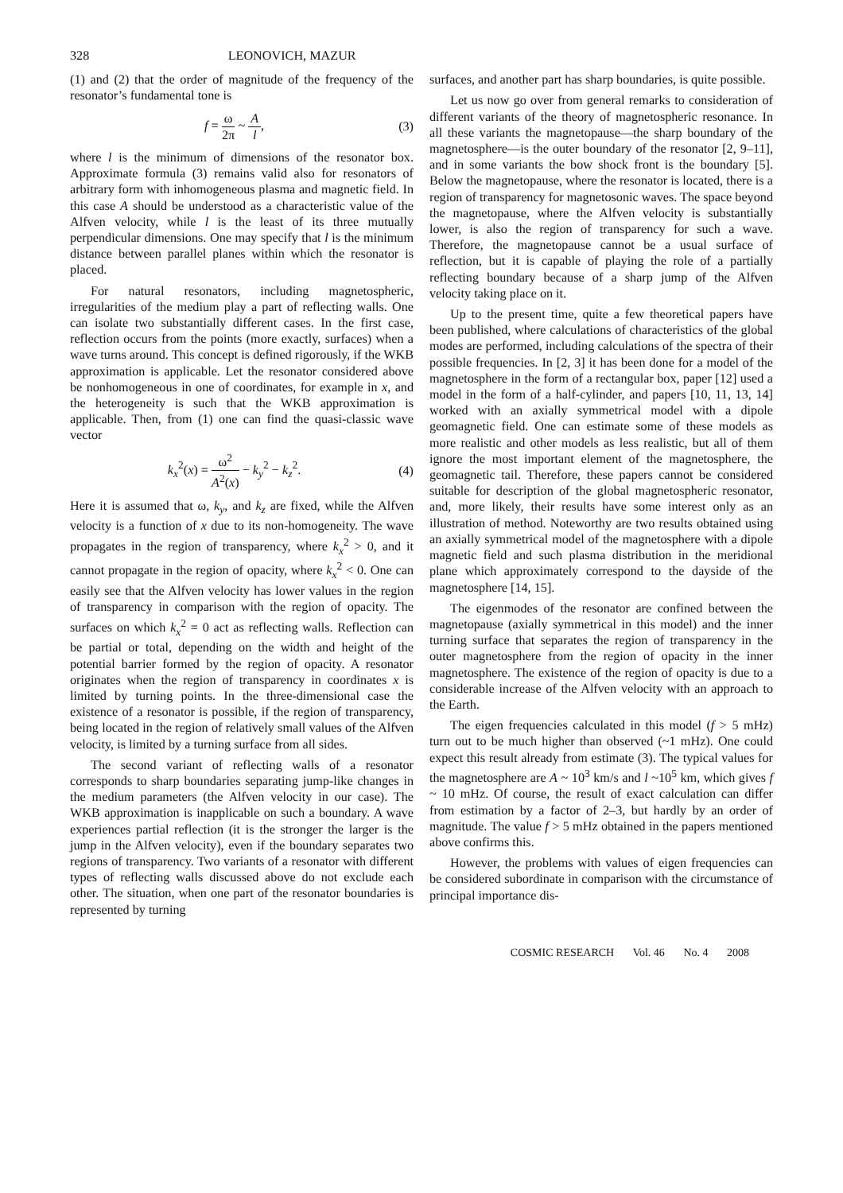328 LEONOVICH, MAZUR
(1) and (2) that the order of magnitude of the frequency of the resonator’s fundamental tone is
f = ω 2π ~ A l, (3)
where l is the minimum of dimensions of the resonator box. Approximate formula (3) remains valid also for resonators of arbitrary form with inhomogeneous plasma and magnetic field. In this case A should be understood as a characteristic value of the Alfven velocity, while l is the least of its three mutually perpendicular dimensions. One may specify that l is the minimum distance between parallel planes within which the resonator is placed.
For natural resonators, including magnetospheric, irregularities of the medium play a part of reflecting walls. One can isolate two substantially different cases. In the first case, reflection occurs from the points (more exactly, surfaces) when a wave turns around. This concept is defined rigorously, if the WKB approximation is applicable. Let the resonator considered above be nonhomogeneous in one of coordinates, for example in x, and the heterogeneity is such that the WKB approximation is applicable. Then, from (1) one can find the quasi-classic wave vector
k<sub>x</sub><sup>2</sup>(x) = ω<sup>2</sup> A<sup>2</sup>(x) − k<sub>y</sub><sup>2</sup> − k<sub>z</sub><sup>2</sup>. (4)
Here it is assumed that ω, k<sub>y</sub>, and k<sub>z</sub> are fixed, while the Alfven velocity is a function of x due to its non-homogeneity. The wave propagates in the region of transparency, where k<sub>x</sub><sup>2</sup> > 0, and it cannot propagate in the region of opacity, where k<sub>x</sub><sup>2</sup> < 0. One can easily see that the Alfven velocity has lower values in the region of transparency in comparison with the region of opacity. The surfaces on which k<sub>x</sub><sup>2</sup> = 0 act as reflecting walls. Reflection can be partial or total, depending on the width and height of the potential barrier formed by the region of opacity. A resonator originates when the region of transparency in coordinates x is limited by turning points. In the three-dimensional case the existence of a resonator is possible, if the region of transparency, being located in the region of relatively small values of the Alfven velocity, is limited by a turning surface from all sides.
The second variant of reflecting walls of a resonator corresponds to sharp boundaries separating jump-like changes in the medium parameters (the Alfven velocity in our case). The WKB approximation is inapplicable on such a boundary. A wave experiences partial reflection (it is the stronger the larger is the jump in the Alfven velocity), even if the boundary separates two regions of transparency. Two variants of a resonator with different types of reflecting walls discussed above do not exclude each other. The situation, when one part of the resonator boundaries is represented by turning
surfaces, and another part has sharp boundaries, is quite possible.
Let us now go over from general remarks to consideration of different variants of the theory of magnetospheric resonance. In all these variants the magnetopause—the sharp boundary of the magnetosphere—is the outer boundary of the resonator [2, 9–11], and in some variants the bow shock front is the boundary [5]. Below the magnetopause, where the resonator is located, there is a region of transparency for magnetosonic waves. The space beyond the magnetopause, where the Alfven velocity is substantially lower, is also the region of transparency for such a wave. Therefore, the magnetopause cannot be a usual surface of reflection, but it is capable of playing the role of a partially reflecting boundary because of a sharp jump of the Alfven velocity taking place on it.
Up to the present time, quite a few theoretical papers have been published, where calculations of characteristics of the global modes are performed, including calculations of the spectra of their possible frequencies. In [2, 3] it has been done for a model of the magnetosphere in the form of a rectangular box, paper [12] used a model in the form of a half-cylinder, and papers [10, 11, 13, 14] worked with an axially symmetrical model with a dipole geomagnetic field. One can estimate some of these models as more realistic and other models as less realistic, but all of them ignore the most important element of the magnetosphere, the geomagnetic tail. Therefore, these papers cannot be considered suitable for description of the global magnetospheric resonator, and, more likely, their results have some interest only as an illustration of method. Noteworthy are two results obtained using an axially symmetrical model of the magnetosphere with a dipole magnetic field and such plasma distribution in the meridional plane which approximately correspond to the dayside of the magnetosphere [14, 15].
The eigenmodes of the resonator are confined between the magnetopause (axially symmetrical in this model) and the inner turning surface that separates the region of transparency in the outer magnetosphere from the region of opacity in the inner magnetosphere. The existence of the region of opacity is due to a considerable increase of the Alfven velocity with an approach to the Earth.
The eigen frequencies calculated in this model (f > 5 mHz) turn out to be much higher than observed (~1 mHz). One could expect this result already from estimate (3). The typical values for the magnetosphere are A ~ 10<sup>3</sup> km/s and l ~10<sup>5</sup> km, which gives f ~ 10 mHz. Of course, the result of exact calculation can differ from estimation by a factor of 2–3, but hardly by an order of magnitude. The value f > 5 mHz obtained in the papers mentioned above confirms this.
However, the problems with values of eigen frequencies can be considered subordinate in comparison with the circumstance of principal importance dis-
COSMIC RESEARCH Vol. 46 No. 4 2008